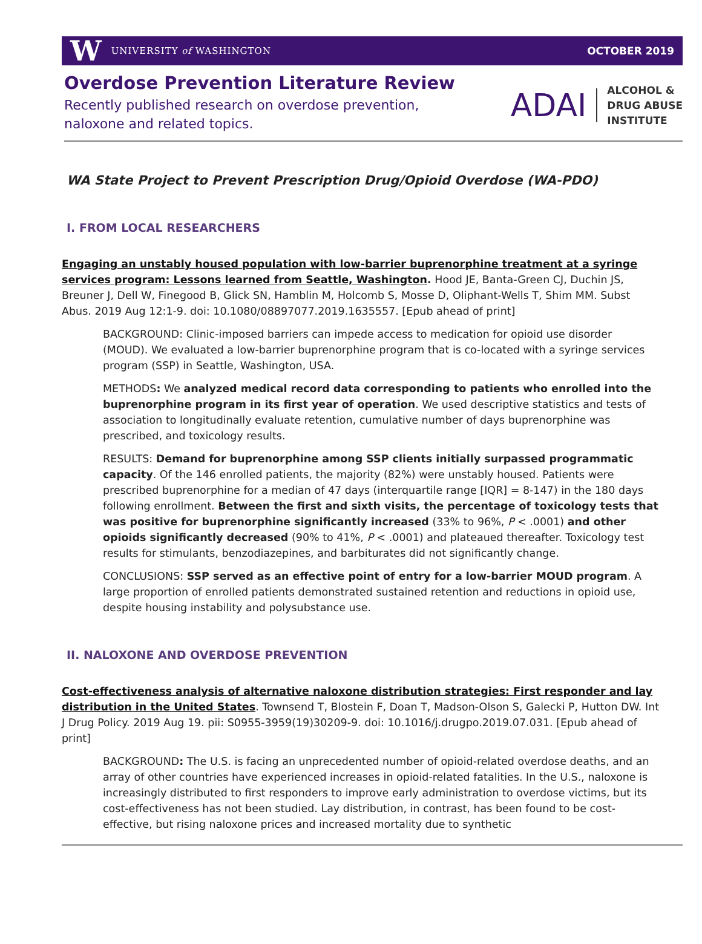W UNIVERSITY of WASHINGTON OCTOBER 2019
Overdose Prevention Literature Review
Recently published research on overdose prevention,
naloxone and related topics.
ADAI ALCOHOL &
DRUG ABUSE
INSTITUTE
WA State Project to Prevent Prescription Drug/Opioid Overdose (WA-PDO)
I. FROM LOCAL RESEARCHERS
Engaging an unstably housed population with low-barrier buprenorphine treatment at a syringe services program: Lessons learned from Seattle, Washington. Hood JE, Banta-Green CJ, Duchin JS, Breuner J, Dell W, Finegood B, Glick SN, Hamblin M, Holcomb S, Mosse D, Oliphant-Wells T, Shim MM. Subst Abus. 2019 Aug 12:1-9. doi: 10.1080/08897077.2019.1635557. [Epub ahead of print]
BACKGROUND: Clinic-imposed barriers can impede access to medication for opioid use disorder (MOUD). We evaluated a low-barrier buprenorphine program that is co-located with a syringe services program (SSP) in Seattle, Washington, USA.
METHODS: We analyzed medical record data corresponding to patients who enrolled into the buprenorphine program in its first year of operation. We used descriptive statistics and tests of association to longitudinally evaluate retention, cumulative number of days buprenorphine was prescribed, and toxicology results.
RESULTS: Demand for buprenorphine among SSP clients initially surpassed programmatic capacity. Of the 146 enrolled patients, the majority (82%) were unstably housed. Patients were prescribed buprenorphine for a median of 47 days (interquartile range [IQR] = 8-147) in the 180 days following enrollment. Between the first and sixth visits, the percentage of toxicology tests that was positive for buprenorphine significantly increased (33% to 96%, P < .0001) and other opioids significantly decreased (90% to 41%, P < .0001) and plateaued thereafter. Toxicology test results for stimulants, benzodiazepines, and barbiturates did not significantly change.
CONCLUSIONS: SSP served as an effective point of entry for a low-barrier MOUD program. A large proportion of enrolled patients demonstrated sustained retention and reductions in opioid use, despite housing instability and polysubstance use.
II. NALOXONE AND OVERDOSE PREVENTION
Cost-effectiveness analysis of alternative naloxone distribution strategies: First responder and lay distribution in the United States. Townsend T, Blostein F, Doan T, Madson-Olson S, Galecki P, Hutton DW. Int J Drug Policy. 2019 Aug 19. pii: S0955-3959(19)30209-9. doi: 10.1016/j.drugpo.2019.07.031. [Epub ahead of print]
BACKGROUND: The U.S. is facing an unprecedented number of opioid-related overdose deaths, and an array of other countries have experienced increases in opioid-related fatalities. In the U.S., naloxone is increasingly distributed to first responders to improve early administration to overdose victims, but its cost-effectiveness has not been studied. Lay distribution, in contrast, has been found to be cost-effective, but rising naloxone prices and increased mortality due to synthetic